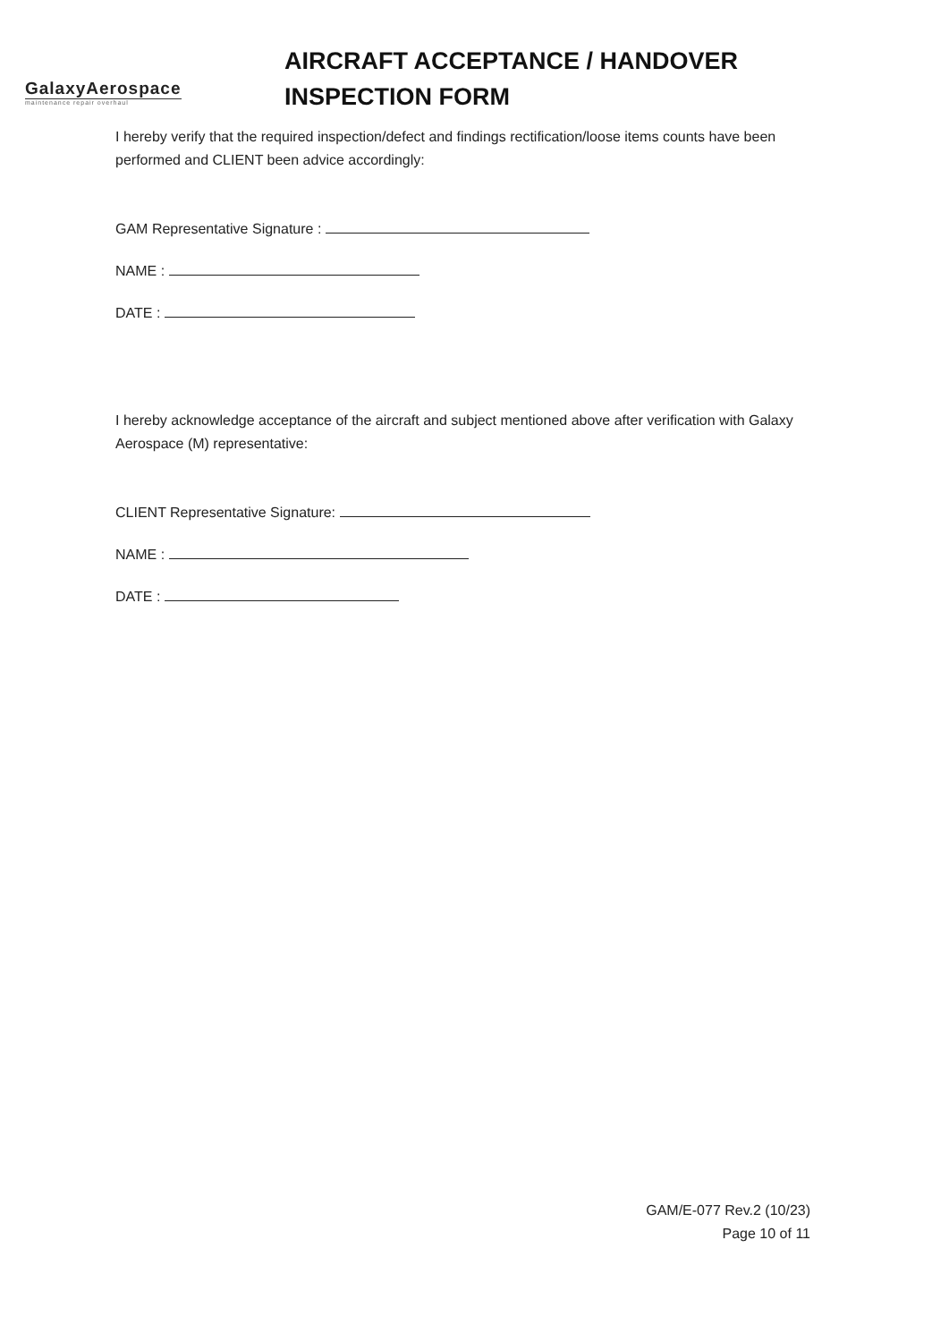GalaxyAerospace
maintenance repair overhaul
AIRCRAFT ACCEPTANCE / HANDOVER
INSPECTION FORM
I hereby verify that the required inspection/defect and findings rectification/loose items counts have been performed and CLIENT been advice accordingly:
GAM Representative Signature :
NAME :
DATE :
I hereby acknowledge acceptance of the aircraft and subject mentioned above after verification with Galaxy Aerospace (M) representative:
CLIENT Representative Signature:
NAME :
DATE :
GAM/E-077 Rev.2 (10/23)
Page 10 of 11